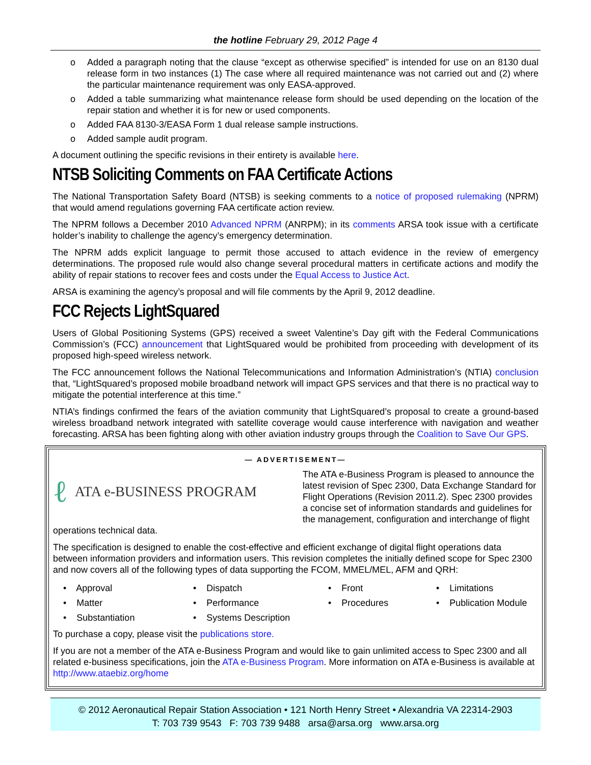the hotline February 29, 2012 Page 4
o Added a paragraph noting that the clause “except as otherwise specified” is intended for use on an 8130 dual release form in two instances (1) The case where all required maintenance was not carried out and (2) where the particular maintenance requirement was only EASA-approved.
o Added a table summarizing what maintenance release form should be used depending on the location of the repair station and whether it is for new or used components.
o Added FAA 8130-3/EASA Form 1 dual release sample instructions.
o Added sample audit program.
A document outlining the specific revisions in their entirety is available here.
NTSB Soliciting Comments on FAA Certificate Actions
The National Transportation Safety Board (NTSB) is seeking comments to a notice of proposed rulemaking (NPRM) that would amend regulations governing FAA certificate action review.
The NPRM follows a December 2010 Advanced NPRM (ANRPM); in its comments ARSA took issue with a certificate holder’s inability to challenge the agency’s emergency determination.
The NPRM adds explicit language to permit those accused to attach evidence in the review of emergency determinations. The proposed rule would also change several procedural matters in certificate actions and modify the ability of repair stations to recover fees and costs under the Equal Access to Justice Act.
ARSA is examining the agency’s proposal and will file comments by the April 9, 2012 deadline.
FCC Rejects LightSquared
Users of Global Positioning Systems (GPS) received a sweet Valentine’s Day gift with the Federal Communications Commission’s (FCC) announcement that LightSquared would be prohibited from proceeding with development of its proposed high-speed wireless network.
The FCC announcement follows the National Telecommunications and Information Administration’s (NTIA) conclusion that, “LightSquared’s proposed mobile broadband network will impact GPS services and that there is no practical way to mitigate the potential interference at this time.”
NTIA’s findings confirmed the fears of the aviation community that LightSquared’s proposal to create a ground-based wireless broadband network integrated with satellite coverage would cause interference with navigation and weather forecasting. ARSA has been fighting along with other aviation industry groups through the Coalition to Save Our GPS.
— ADVERTISEMENT—
ℓ ATA e-BUSINESS PROGRAM
The ATA e-Business Program is pleased to announce the latest revision of Spec 2300, Data Exchange Standard for Flight Operations (Revision 2011.2). Spec 2300 provides a concise set of information standards and guidelines for the management, configuration and interchange of flight operations technical data.
The specification is designed to enable the cost-effective and efficient exchange of digital flight operations data between information providers and information users. This revision completes the initially defined scope for Spec 2300 and now covers all of the following types of data supporting the FCOM, MMEL/MEL, AFM and QRH:
• Approval
• Dispatch
• Front
• Limitations
• Matter
• Performance
• Procedures
• Publication Module
• Substantiation
• Systems Description
To purchase a copy, please visit the publications store.
If you are not a member of the ATA e-Business Program and would like to gain unlimited access to Spec 2300 and all related e-business specifications, join the ATA e-Business Program. More information on ATA e-Business is available at http://www.ataebiz.org/home
© 2012 Aeronautical Repair Station Association • 121 North Henry Street • Alexandria VA 22314-2903
T: 703 739 9543 F: 703 739 9488 arsa@arsa.org www.arsa.org